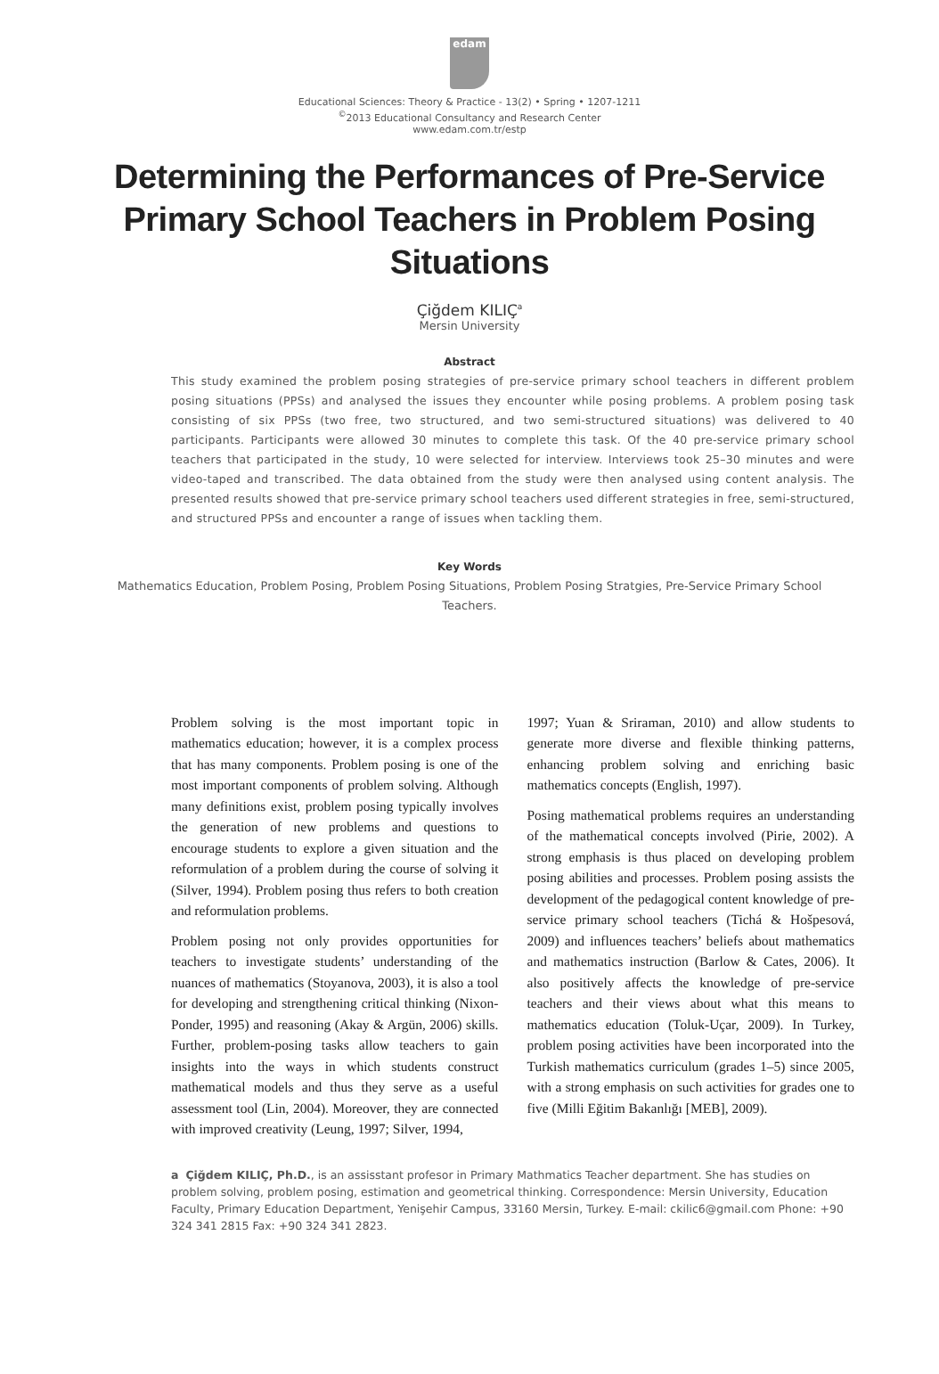edam
Educational Sciences: Theory & Practice - 13(2) • Spring • 1207-1211
<sup>©</sup>2013 Educational Consultancy and Research Center
www.edam.com.tr/estp
Determining the Performances of Pre-Service Primary School Teachers in Problem Posing Situations
Çiğdem KILIÇ<sup>a</sup>
Mersin University
Abstract
This study examined the problem posing strategies of pre-service primary school teachers in different problem posing situations (PPSs) and analysed the issues they encounter while posing problems. A problem posing task consisting of six PPSs (two free, two structured, and two semi-structured situations) was delivered to 40 participants. Participants were allowed 30 minutes to complete this task. Of the 40 pre-service primary school teachers that participated in the study, 10 were selected for interview. Interviews took 25–30 minutes and were video-taped and transcribed. The data obtained from the study were then analysed using content analysis. The presented results showed that pre-service primary school teachers used different strategies in free, semi-structured, and structured PPSs and encounter a range of issues when tackling them.
Key Words
Mathematics Education, Problem Posing, Problem Posing Situations, Problem Posing Stratgies, Pre-Service Primary School Teachers.
Problem solving is the most important topic in mathematics education; however, it is a complex process that has many components. Problem posing is one of the most important components of problem solving. Although many definitions exist, problem posing typically involves the generation of new problems and questions to encourage students to explore a given situation and the reformulation of a problem during the course of solving it (Silver, 1994). Problem posing thus refers to both creation and reformulation problems.
Problem posing not only provides opportunities for teachers to investigate students’ understanding of the nuances of mathematics (Stoyanova, 2003), it is also a tool for developing and strengthening critical thinking (Nixon-Ponder, 1995) and reasoning (Akay & Argün, 2006) skills. Further, problem-posing tasks allow teachers to gain insights into the ways in which students construct mathematical models and thus they serve as a useful assessment tool (Lin, 2004). Moreover, they are connected with improved creativity (Leung, 1997; Silver, 1994,
1997; Yuan & Sriraman, 2010) and allow students to generate more diverse and flexible thinking patterns, enhancing problem solving and enriching basic mathematics concepts (English, 1997).
Posing mathematical problems requires an understanding of the mathematical concepts involved (Pirie, 2002). A strong emphasis is thus placed on developing problem posing abilities and processes. Problem posing assists the development of the pedagogical content knowledge of pre-service primary school teachers (Tichá & Hošpesová, 2009) and influences teachers’ beliefs about mathematics and mathematics instruction (Barlow & Cates, 2006). It also positively affects the knowledge of pre-service teachers and their views about what this means to mathematics education (Toluk-Uçar, 2009). In Turkey, problem posing activities have been incorporated into the Turkish mathematics curriculum (grades 1–5) since 2005, with a strong emphasis on such activities for grades one to five (Milli Eğitim Bakanlığı [MEB], 2009).
a Çiğdem KILIÇ, Ph.D., is an assisstant profesor in Primary Mathmatics Teacher department. She has studies on problem solving, problem posing, estimation and geometrical thinking. Correspondence: Mersin University, Education Faculty, Primary Education Department, Yenişehir Campus, 33160 Mersin, Turkey. E-mail: ckilic6@gmail.com Phone: +90 324 341 2815 Fax: +90 324 341 2823.